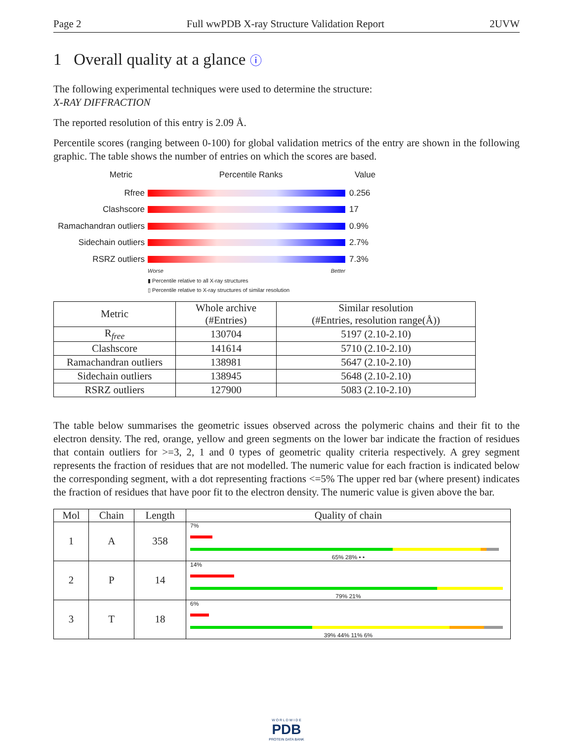Page 2 Full wwPDB X-ray Structure Validation Report 2UVW
1 Overall quality at a glance ⓘ
The following experimental techniques were used to determine the structure:
X-RAY DIFFRACTION
The reported resolution of this entry is 2.09 Å.
Percentile scores (ranging between 0-100) for global validation metrics of the entry are shown in the following graphic. The table shows the number of entries on which the scores are based.
Metric Percentile Ranks Value
Rfree 0.256
Clashscore 17
Ramachandran outliers
0.9%
Sidechain outliers 2.7%
RSRZ outliers 7.3%
Worse Better
▮ Percentile relative to all X-ray structures
▯ Percentile relative to X-ray structures of similar resolution
| Metric | Whole archive (#Entries) | Similar resolution (#Entries, resolution range(Å)) |
| --- | --- | --- |
| R<sub>free</sub> | 130704 | 5197 (2.10-2.10) |
| Clashscore | 141614 | 5710 (2.10-2.10) |
| Ramachandran outliers | 138981 | 5647 (2.10-2.10) |
| Sidechain outliers | 138945 | 5648 (2.10-2.10) |
| RSRZ outliers | 127900 | 5083 (2.10-2.10) |
The table below summarises the geometric issues observed across the polymeric chains and their fit to the electron density. The red, orange, yellow and green segments on the lower bar indicate the fraction of residues that contain outliers for >=3, 2, 1 and 0 types of geometric quality criteria respectively. A grey segment represents the fraction of residues that are not modelled. The numeric value for each fraction is indicated below the corresponding segment, with a dot representing fractions <=5% The upper red bar (where present) indicates the fraction of residues that have poor fit to the electron density. The numeric value is given above the bar.
| Mol | Chain | Length | Quality of chain |
| --- | --- | --- | --- |
| 1 | A | 358 | 7% 65% 28% • • |
| 2 | P | 14 | 14% 79% 21% |
| 3 | T | 18 | 6% 39% 44% 11% 6% |
W O R L D W I D E
PDB
PROTEIN DATA BANK